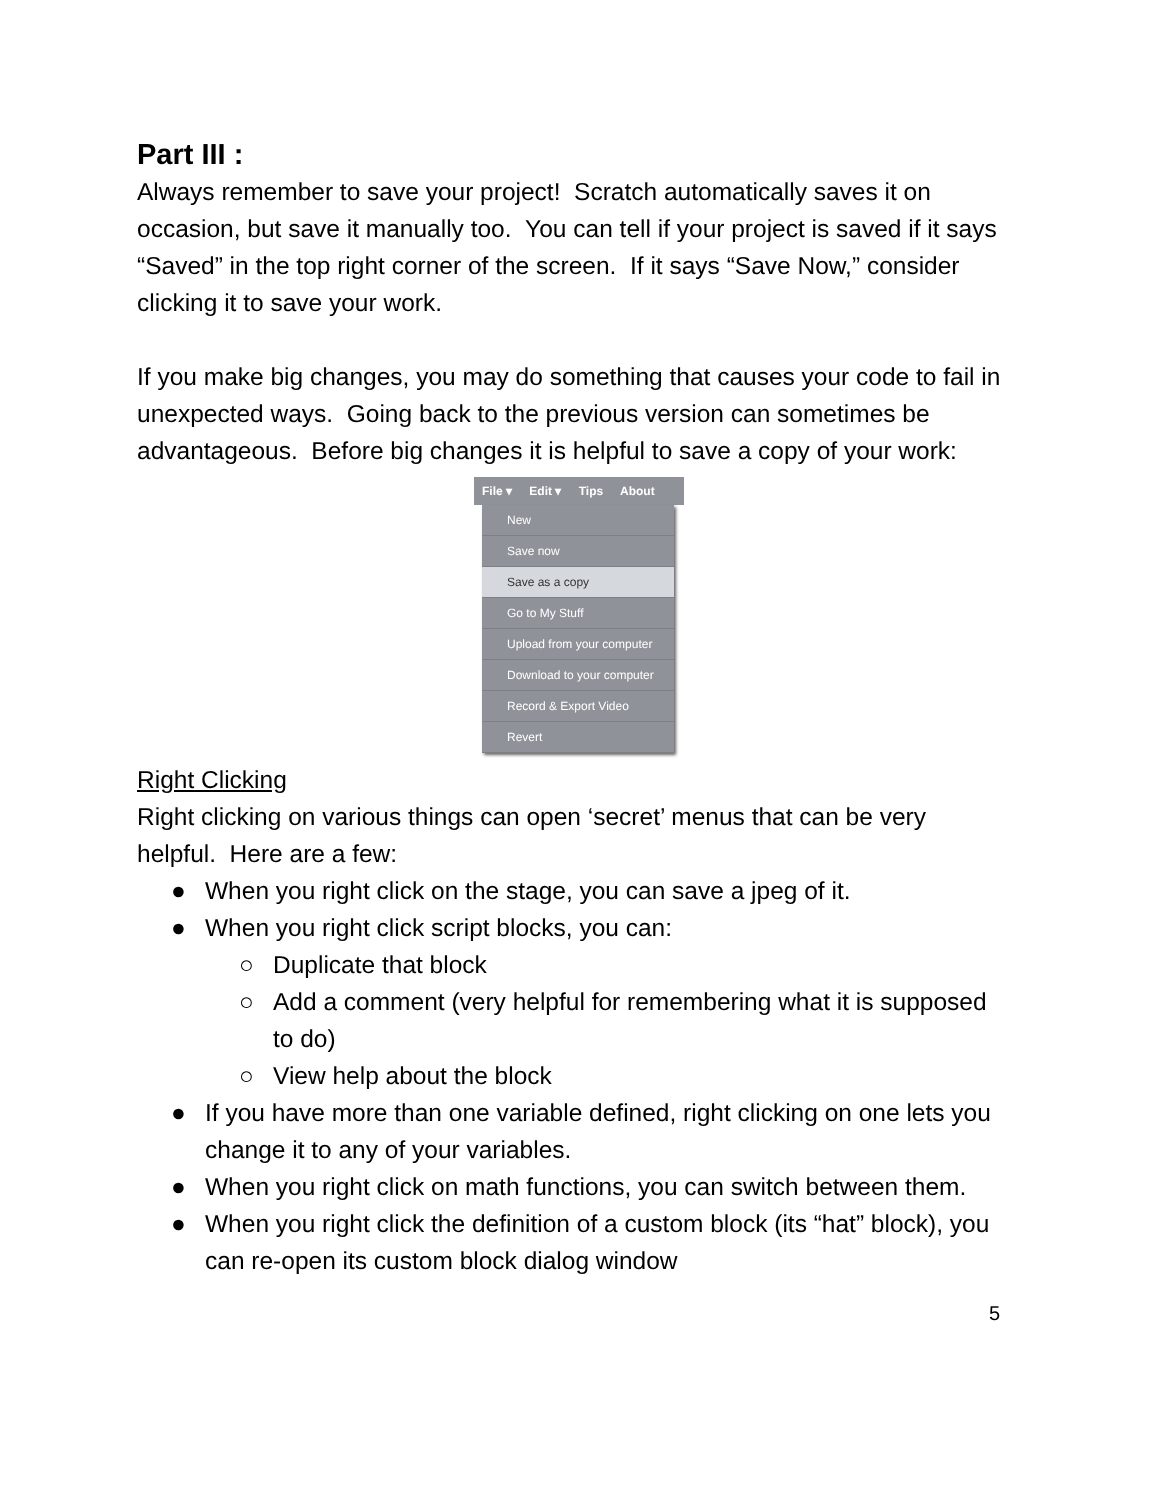Part III :
Always remember to save your project! Scratch automatically saves it on occasion, but save it manually too. You can tell if your project is saved if it says “Saved” in the top right corner of the screen. If it says “Save Now,” consider clicking it to save your work.
If you make big changes, you may do something that causes your code to fail in unexpected ways. Going back to the previous version can sometimes be advantageous. Before big changes it is helpful to save a copy of your work:
File ▾ Edit ▾ Tips About
New
Save now
Save as a copy
Go to My Stuff
Upload from your computer
Download to your computer
Record & Export Video
Revert
Right Clicking
Right clicking on various things can open ‘secret’ menus that can be very helpful. Here are a few:
● When you right click on the stage, you can save a jpeg of it.
● When you right click script blocks, you can:
○ Duplicate that block
○ Add a comment (very helpful for remembering what it is supposed to do)
○ View help about the block
● If you have more than one variable defined, right clicking on one lets you change it to any of your variables.
● When you right click on math functions, you can switch between them.
● When you right click the definition of a custom block (its “hat” block), you can re-open its custom block dialog window
5